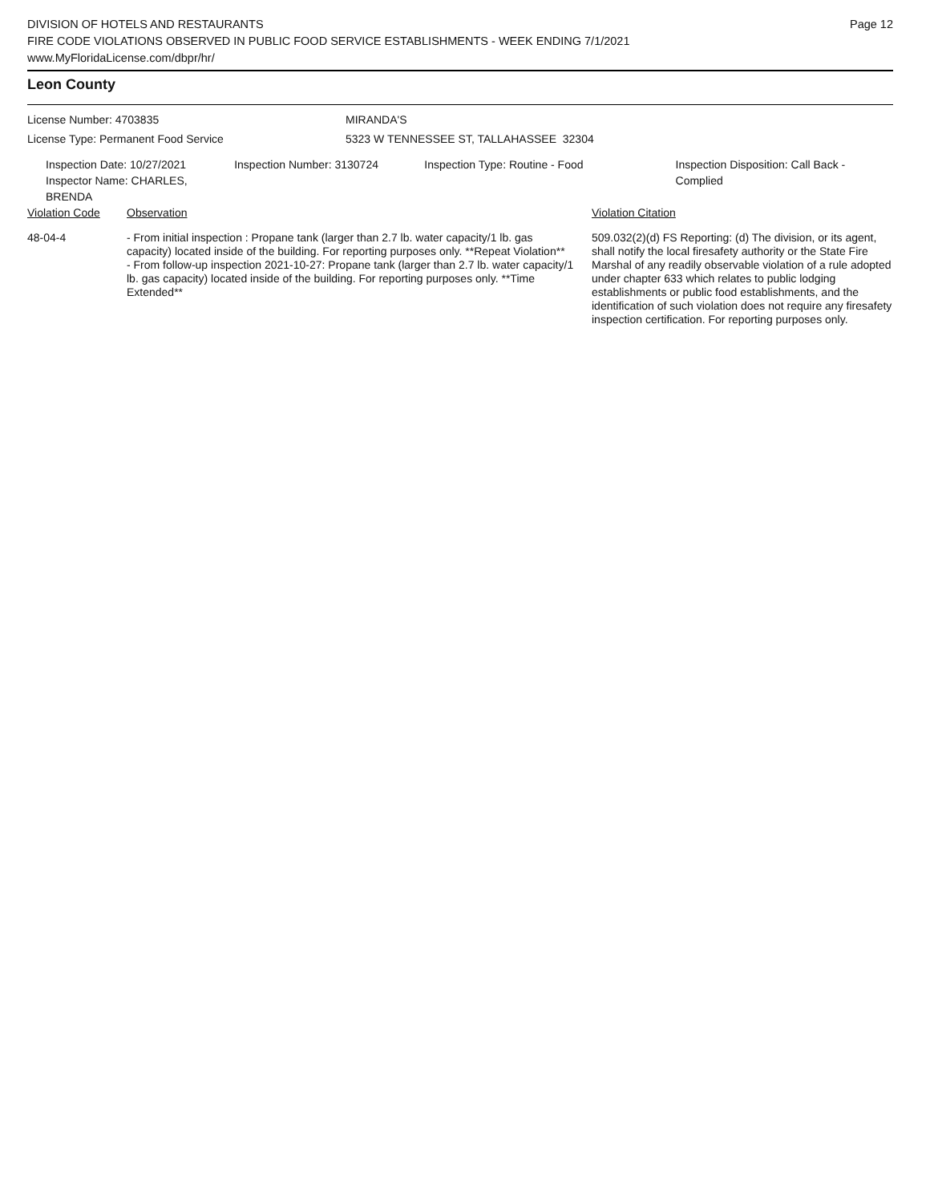DIVISION OF HOTELS AND RESTAURANTS
FIRE CODE VIOLATIONS OBSERVED IN PUBLIC FOOD SERVICE ESTABLISHMENTS - WEEK ENDING 7/1/2021
www.MyFloridaLicense.com/dbpr/hr/
Page 12
Leon County
License Number: 4703835 MIRANDA'S
License Type: Permanent Food Service 5323 W TENNESSEE ST, TALLAHASSEE 32304
Inspection Date: 10/27/2021
Inspector Name: CHARLES, BRENDA
Inspection Number: 3130724 Inspection Type: Routine - Food Inspection Disposition: Call Back - Complied
| Violation Code | Observation | Violation Citation |
| 48-04-4 | - From initial inspection : Propane tank (larger than 2.7 lb. water capacity/1 lb. gas capacity) located inside of the building. For reporting purposes only. **Repeat Violation** - From follow-up inspection 2021-10-27: Propane tank (larger than 2.7 lb. water capacity/1 lb. gas capacity) located inside of the building. For reporting purposes only. **Time Extended** | 509.032(2)(d) FS Reporting: (d) The division, or its agent, shall notify the local firesafety authority or the State Fire Marshal of any readily observable violation of a rule adopted under chapter 633 which relates to public lodging establishments or public food establishments, and the identification of such violation does not require any firesafety inspection certification. For reporting purposes only. |